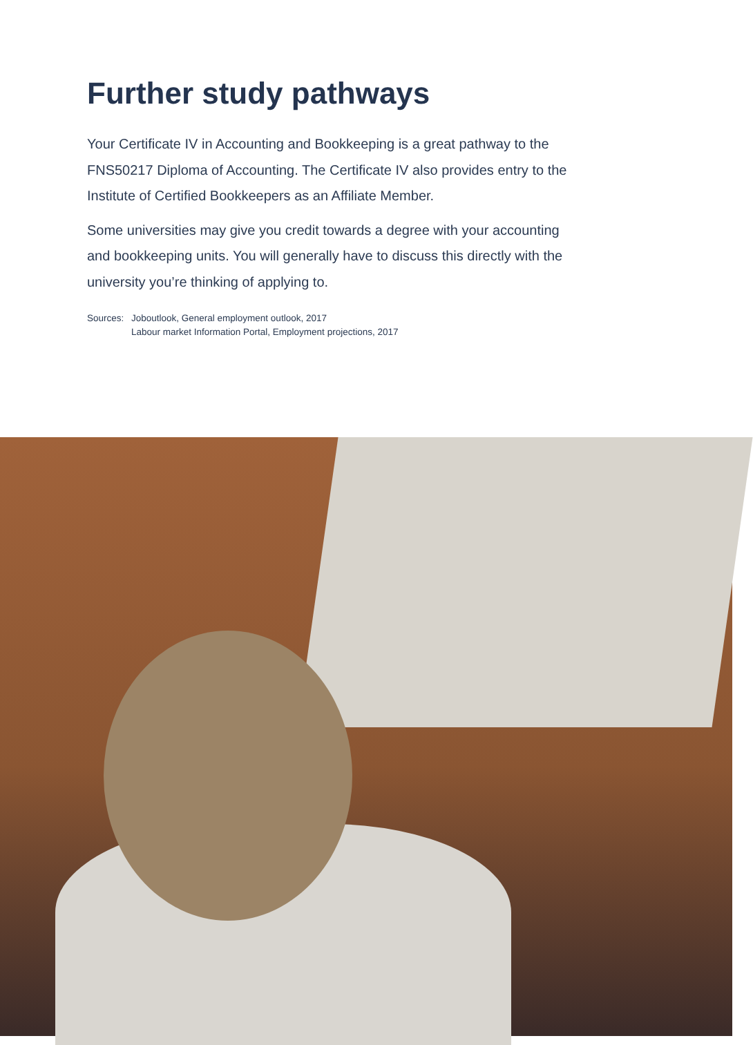Further study pathways
Your Certificate IV in Accounting and Bookkeeping is a great pathway to the FNS50217 Diploma of Accounting. The Certificate IV also provides entry to the Institute of Certified Bookkeepers as an Affiliate Member.
Some universities may give you credit towards a degree with your accounting and bookkeeping units. You will generally have to discuss this directly with the university you’re thinking of applying to.
Sources: Joboutlook, General employment outlook, 2017
Labour market Information Portal, Employment projections, 2017